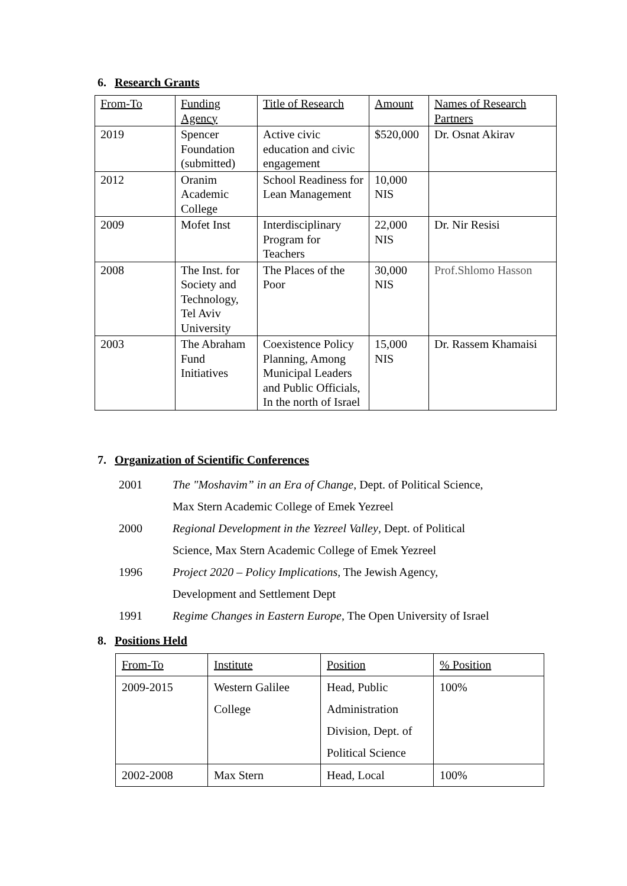6. Research Grants
| From-To | Funding Agency | Title of Research | Amount | Names of Research Partners |
| 2019 | Spencer Foundation (submitted) | Active civic education and civic engagement | $520,000 | Dr. Osnat Akirav |
| 2012 | Oranim Academic College | School Readiness for Lean Management | 10,000 NIS | |
| 2009 | Mofet Inst | Interdisciplinary Program for Teachers | 22,000 NIS | Dr. Nir Resisi |
| 2008 | The Inst. for Society and Technology, Tel Aviv University | The Places of the Poor | 30,000 NIS | Prof.Shlomo Hasson |
| 2003 | The Abraham Fund Initiatives | Coexistence Policy Planning, Among Municipal Leaders and Public Officials, In the north of Israel | 15,000 NIS | Dr. Rassem Khamaisi |
7. Organization of Scientific Conferences
2001 The "Moshavim” in an Era of Change, Dept. of Political Science,
Max Stern Academic College of Emek Yezreel
2000 Regional Development in the Yezreel Valley, Dept. of Political
Science, Max Stern Academic College of Emek Yezreel
1996 Project 2020 – Policy Implications, The Jewish Agency,
Development and Settlement Dept
1991 Regime Changes in Eastern Europe, The Open University of Israel
8. Positions Held
| From-To | Institute | Position | % Position |
| 2009-2015 | Western Galilee College | Head, Public Administration Division, Dept. of Political Science | 100% |
| 2002-2008 | Max Stern | Head, Local | 100% |